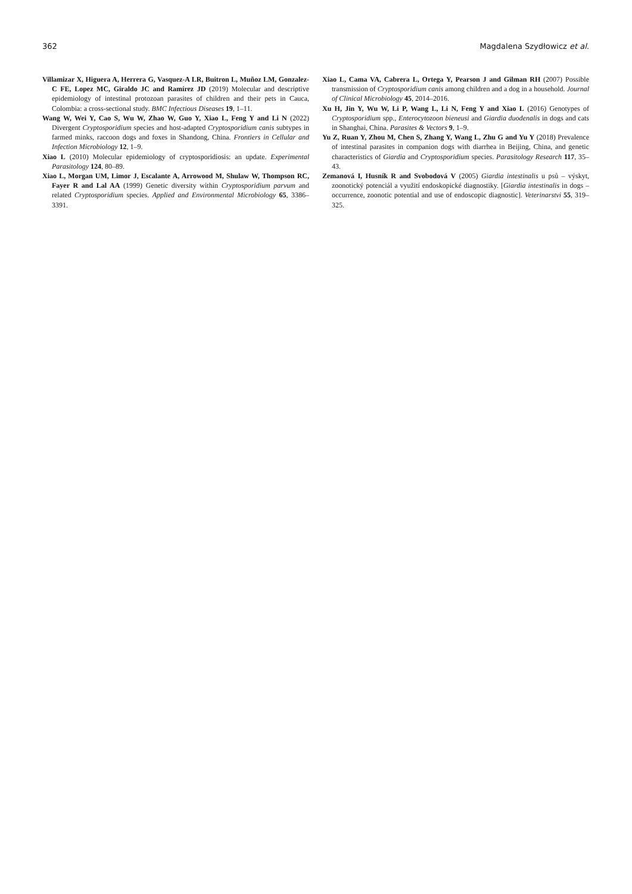362 Magdalena Szydłowicz et al.
Villamizar X, Higuera A, Herrera G, Vasquez-A LR, Buitron L, Muñoz LM, Gonzalez-C FE, Lopez MC, Giraldo JC and Ramírez JD (2019) Molecular and descriptive epidemiology of intestinal protozoan parasites of children and their pets in Cauca, Colombia: a cross-sectional study. BMC Infectious Diseases 19, 1–11.
Wang W, Wei Y, Cao S, Wu W, Zhao W, Guo Y, Xiao L, Feng Y and Li N (2022) Divergent Cryptosporidium species and host-adapted Cryptosporidium canis subtypes in farmed minks, raccoon dogs and foxes in Shandong, China. Frontiers in Cellular and Infection Microbiology 12, 1–9.
Xiao L (2010) Molecular epidemiology of cryptosporidiosis: an update. Experimental Parasitology 124, 80–89.
Xiao L, Morgan UM, Limor J, Escalante A, Arrowood M, Shulaw W, Thompson RC, Fayer R and Lal AA (1999) Genetic diversity within Cryptosporidium parvum and related Cryptosporidium species. Applied and Environmental Microbiology 65, 3386–3391.
Xiao L, Cama VA, Cabrera L, Ortega Y, Pearson J and Gilman RH (2007) Possible transmission of Cryptosporidium canis among children and a dog in a household. Journal of Clinical Microbiology 45, 2014–2016.
Xu H, Jin Y, Wu W, Li P, Wang L, Li N, Feng Y and Xiao L (2016) Genotypes of Cryptosporidium spp., Enterocytozoon bieneusi and Giardia duodenalis in dogs and cats in Shanghai, China. Parasites & Vectors 9, 1–9.
Yu Z, Ruan Y, Zhou M, Chen S, Zhang Y, Wang L, Zhu G and Yu Y (2018) Prevalence of intestinal parasites in companion dogs with diarrhea in Beijing, China, and genetic characteristics of Giardia and Cryptosporidium species. Parasitology Research 117, 35–43.
Zemanová I, Husník R and Svobodová V (2005) Giardia intestinalis u psů – výskyt, zoonotický potenciál a využití endoskopické diagnostiky. [Giardia intestinalis in dogs – occurrence, zoonotic potential and use of endoscopic diagnostic]. Veterinarstvi 55, 319–325.